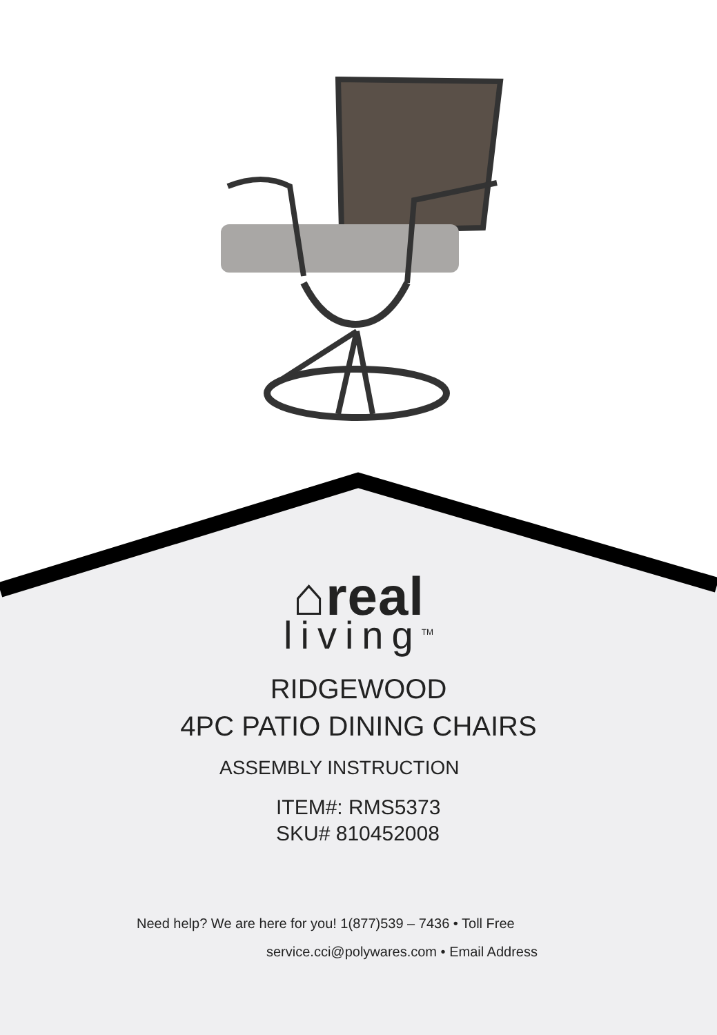⌂real
living<sup>TM</sup>
RIDGEWOOD
4PC PATIO DINING CHAIRS
ASSEMBLY INSTRUCTION
ITEM#: RMS5373
SKU# 810452008
Need help? We are here for you! 1(877)539 – 7436 • Toll Free
service.cci@polywares.com • Email Address